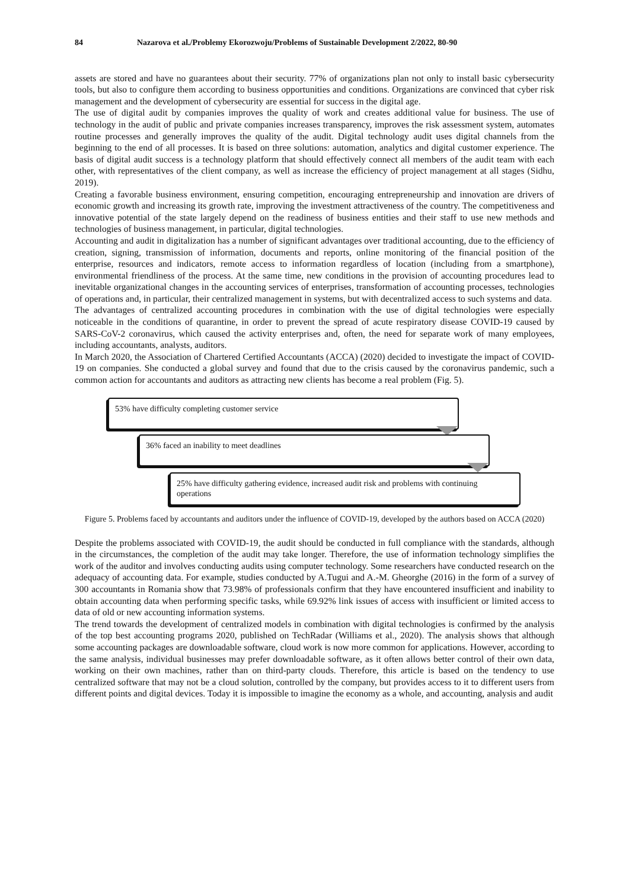84 Nazarova et al./Problemy Ekorozwoju/Problems of Sustainable Development 2/2022, 80-90
assets are stored and have no guarantees about their security. 77% of organizations plan not only to install basic cybersecurity tools, but also to configure them according to business opportunities and conditions. Organizations are convinced that cyber risk management and the development of cybersecurity are essential for success in the digital age.
The use of digital audit by companies improves the quality of work and creates additional value for business. The use of technology in the audit of public and private companies increases transparency, improves the risk assessment system, automates routine processes and generally improves the quality of the audit. Digital technology audit uses digital channels from the beginning to the end of all processes. It is based on three solutions: automation, analytics and digital customer experience. The basis of digital audit success is a technology platform that should effectively connect all members of the audit team with each other, with representatives of the client company, as well as increase the efficiency of project management at all stages (Sidhu, 2019).
Creating a favorable business environment, ensuring competition, encouraging entrepreneurship and innovation are drivers of economic growth and increasing its growth rate, improving the investment attractiveness of the country. The competitiveness and innovative potential of the state largely depend on the readiness of business entities and their staff to use new methods and technologies of business management, in particular, digital technologies.
Accounting and audit in digitalization has a number of significant advantages over traditional accounting, due to the efficiency of creation, signing, transmission of information, documents and reports, online monitoring of the financial position of the enterprise, resources and indicators, remote access to information regardless of location (including from a smartphone), environmental friendliness of the process. At the same time, new conditions in the provision of accounting procedures lead to inevitable organizational changes in the accounting services of enterprises, transformation of accounting processes, technologies of operations and, in particular, their centralized management in systems, but with decentralized access to such systems and data.
The advantages of centralized accounting procedures in combination with the use of digital technologies were especially noticeable in the conditions of quarantine, in order to prevent the spread of acute respiratory disease COVID-19 caused by SARS-CoV-2 coronavirus, which caused the activity enterprises and, often, the need for separate work of many employees, including accountants, analysts, auditors.
In March 2020, the Association of Chartered Certified Accountants (ACCA) (2020) decided to investigate the impact of COVID-19 on companies. She conducted a global survey and found that due to the crisis caused by the coronavirus pandemic, such a common action for accountants and auditors as attracting new clients has become a real problem (Fig. 5).
53% have difficulty completing customer service
36% faced an inability to meet deadlines
25% have difficulty gathering evidence, increased audit risk and problems with continuing operations
Figure 5. Problems faced by accountants and auditors under the influence of COVID-19, developed by the authors based on ACCA (2020)
Despite the problems associated with COVID-19, the audit should be conducted in full compliance with the standards, although in the circumstances, the completion of the audit may take longer. Therefore, the use of information technology simplifies the work of the auditor and involves conducting audits using computer technology. Some researchers have conducted research on the adequacy of accounting data. For example, studies conducted by A.Tugui and A.-M. Gheorghe (2016) in the form of a survey of 300 accountants in Romania show that 73.98% of professionals confirm that they have encountered insufficient and inability to obtain accounting data when performing specific tasks, while 69.92% link issues of access with insufficient or limited access to data of old or new accounting information systems.
The trend towards the development of centralized models in combination with digital technologies is confirmed by the analysis of the top best accounting programs 2020, published on TechRadar (Williams et al., 2020). The analysis shows that although some accounting packages are downloadable software, cloud work is now more common for applications. However, according to the same analysis, individual businesses may prefer downloadable software, as it often allows better control of their own data, working on their own machines, rather than on third-party clouds. Therefore, this article is based on the tendency to use centralized software that may not be a cloud solution, controlled by the company, but provides access to it to different users from different points and digital devices. Today it is impossible to imagine the economy as a whole, and accounting, analysis and audit